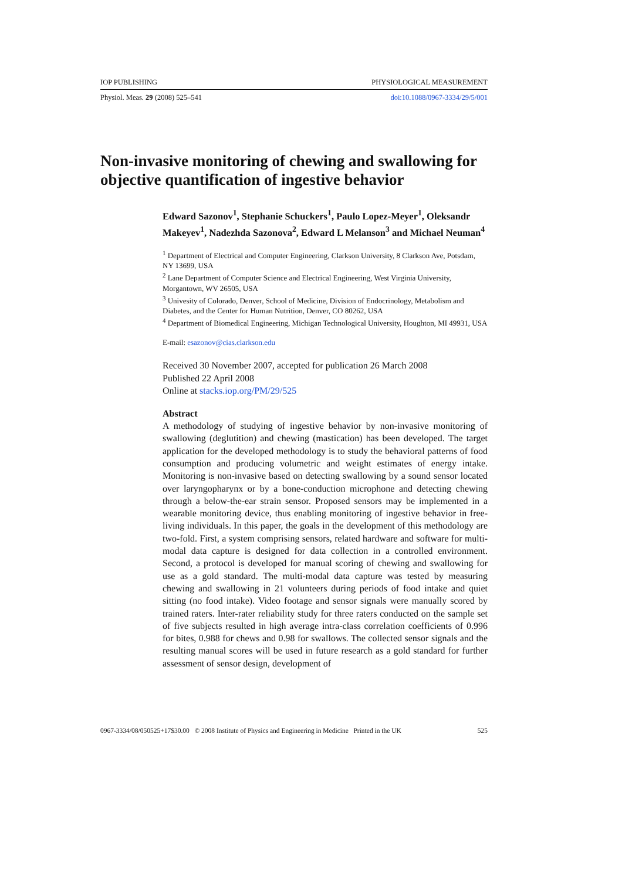IOP PUBLISHING PHYSIOLOGICAL MEASUREMENT
Physiol. Meas. 29 (2008) 525–541 doi:10.1088/0967-3334/29/5/001
Non-invasive monitoring of chewing and swallowing for objective quantification of ingestive behavior
Edward Sazonov<sup>1</sup>, Stephanie Schuckers<sup>1</sup>, Paulo Lopez-Meyer<sup>1</sup>, Oleksandr Makeyev<sup>1</sup>, Nadezhda Sazonova<sup>2</sup>, Edward L Melanson<sup>3</sup> and Michael Neuman<sup>4</sup>
<sup>1</sup> Department of Electrical and Computer Engineering, Clarkson University, 8 Clarkson Ave, Potsdam, NY 13699, USA
<sup>2</sup> Lane Department of Computer Science and Electrical Engineering, West Virginia University, Morgantown, WV 26505, USA
<sup>3</sup> Univesity of Colorado, Denver, School of Medicine, Division of Endocrinology, Metabolism and Diabetes, and the Center for Human Nutrition, Denver, CO 80262, USA
<sup>4</sup> Department of Biomedical Engineering, Michigan Technological University, Houghton, MI 49931, USA
E-mail: esazonov@cias.clarkson.edu
Received 30 November 2007, accepted for publication 26 March 2008
Published 22 April 2008
Online at stacks.iop.org/PM/29/525
Abstract
A methodology of studying of ingestive behavior by non-invasive monitoring of swallowing (deglutition) and chewing (mastication) has been developed. The target application for the developed methodology is to study the behavioral patterns of food consumption and producing volumetric and weight estimates of energy intake. Monitoring is non-invasive based on detecting swallowing by a sound sensor located over laryngopharynx or by a bone-conduction microphone and detecting chewing through a below-the-ear strain sensor. Proposed sensors may be implemented in a wearable monitoring device, thus enabling monitoring of ingestive behavior in free-living individuals. In this paper, the goals in the development of this methodology are two-fold. First, a system comprising sensors, related hardware and software for multi-modal data capture is designed for data collection in a controlled environment. Second, a protocol is developed for manual scoring of chewing and swallowing for use as a gold standard. The multi-modal data capture was tested by measuring chewing and swallowing in 21 volunteers during periods of food intake and quiet sitting (no food intake). Video footage and sensor signals were manually scored by trained raters. Inter-rater reliability study for three raters conducted on the sample set of five subjects resulted in high average intra-class correlation coefficients of 0.996 for bites, 0.988 for chews and 0.98 for swallows. The collected sensor signals and the resulting manual scores will be used in future research as a gold standard for further assessment of sensor design, development of
0967-3334/08/050525+17$30.00 © 2008 Institute of Physics and Engineering in Medicine Printed in the UK 525